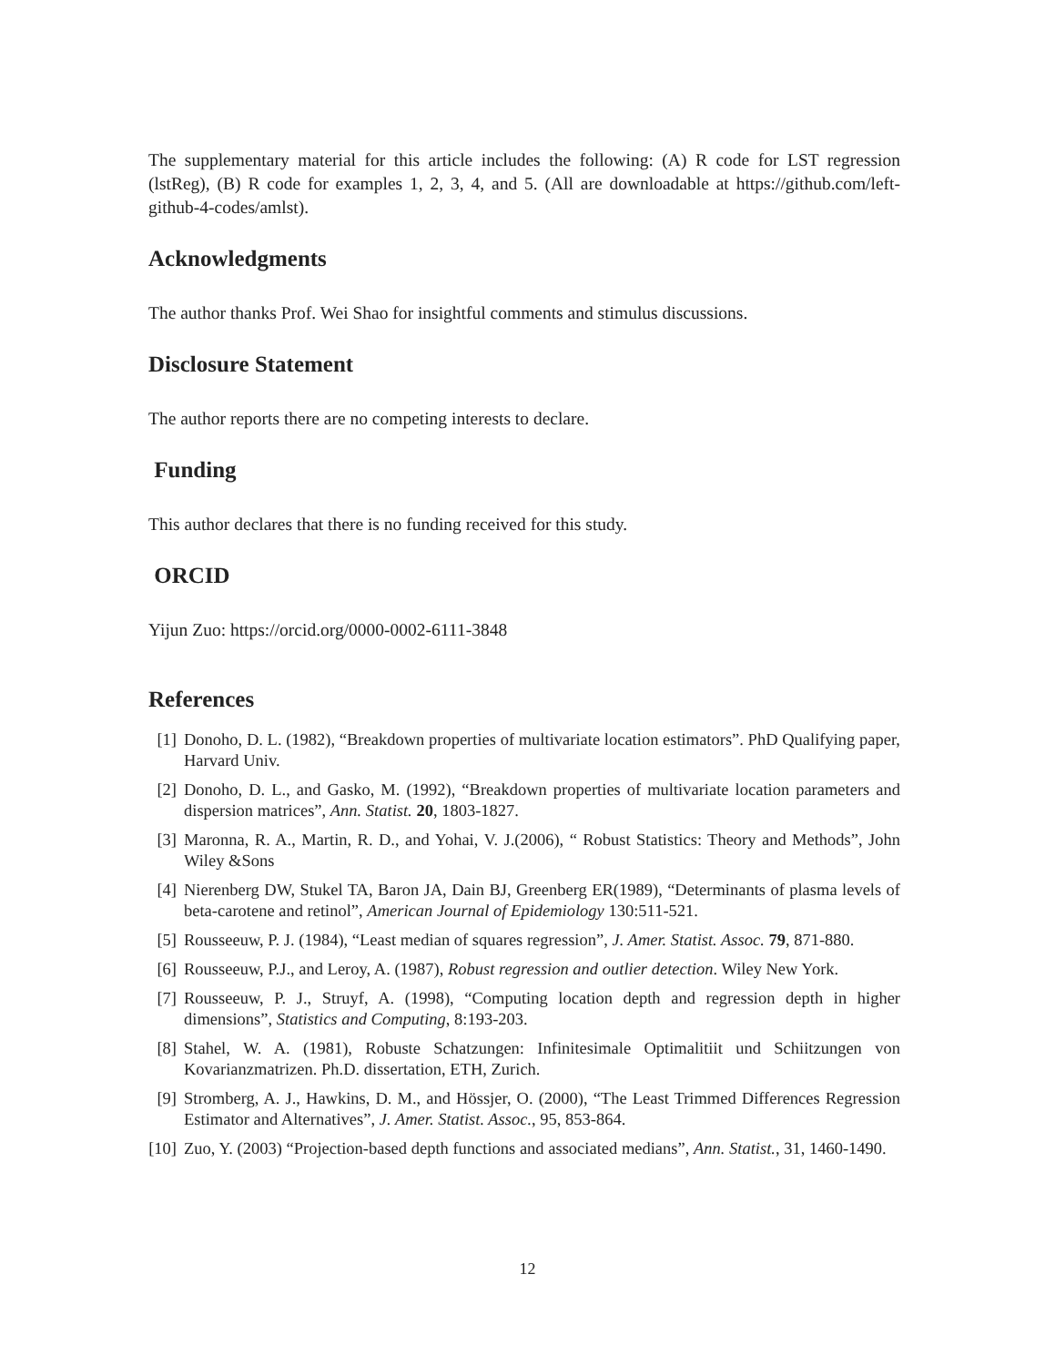The supplementary material for this article includes the following: (A) R code for LST regression (lstReg), (B) R code for examples 1, 2, 3, 4, and 5. (All are downloadable at https://github.com/left-github-4-codes/amlst).
Acknowledgments
The author thanks Prof. Wei Shao for insightful comments and stimulus discussions.
Disclosure Statement
The author reports there are no competing interests to declare.
Funding
This author declares that there is no funding received for this study.
ORCID
Yijun Zuo: https://orcid.org/0000-0002-6111-3848
References
[1] Donoho, D. L. (1982), “Breakdown properties of multivariate location estimators”. PhD Qualifying paper, Harvard Univ.
[2] Donoho, D. L., and Gasko, M. (1992), “Breakdown properties of multivariate location parameters and dispersion matrices”, Ann. Statist. 20, 1803-1827.
[3] Maronna, R. A., Martin, R. D., and Yohai, V. J.(2006), “ Robust Statistics: Theory and Methods”, John Wiley &Sons
[4] Nierenberg DW, Stukel TA, Baron JA, Dain BJ, Greenberg ER(1989), “Determinants of plasma levels of beta-carotene and retinol”, American Journal of Epidemiology 130:511-521.
[5] Rousseeuw, P. J. (1984), “Least median of squares regression”, J. Amer. Statist. Assoc. 79, 871-880.
[6] Rousseeuw, P.J., and Leroy, A. (1987), Robust regression and outlier detection. Wiley New York.
[7] Rousseeuw, P. J., Struyf, A. (1998), “Computing location depth and regression depth in higher dimensions”, Statistics and Computing, 8:193-203.
[8] Stahel, W. A. (1981), Robuste Schatzungen: Infinitesimale Optimalitiit und Schiitzungen von Kovarianzmatrizen. Ph.D. dissertation, ETH, Zurich.
[9] Stromberg, A. J., Hawkins, D. M., and Hössjer, O. (2000), “The Least Trimmed Differences Regression Estimator and Alternatives”, J. Amer. Statist. Assoc., 95, 853-864.
[10] Zuo, Y. (2003) “Projection-based depth functions and associated medians”, Ann. Statist., 31, 1460-1490.
12